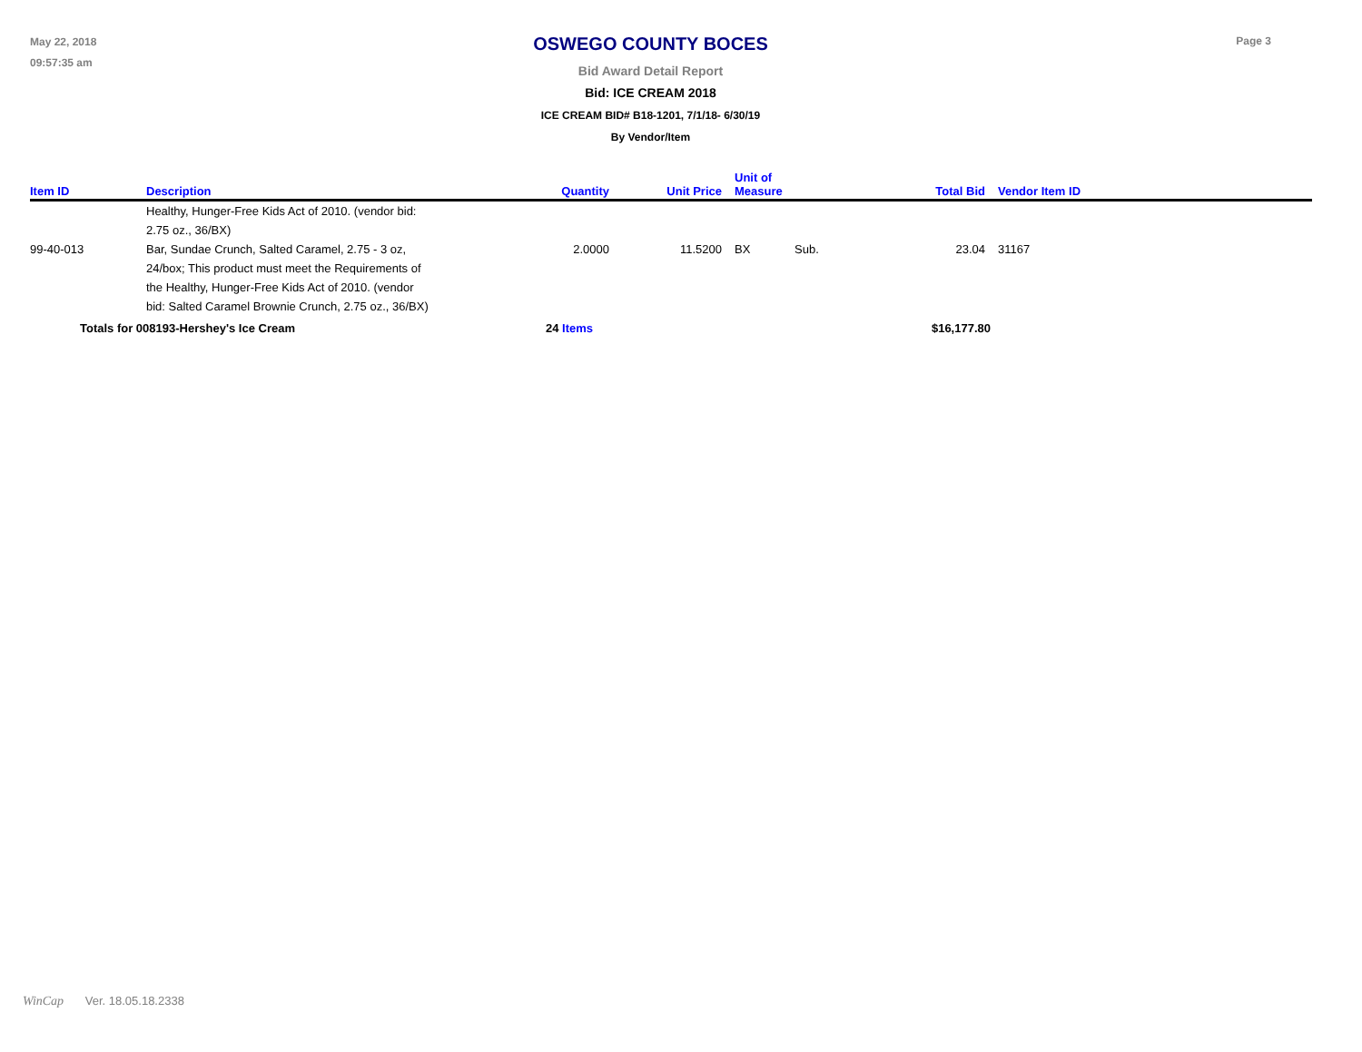May 22, 2018
09:57:35 am
OSWEGO COUNTY BOCES
Bid Award Detail Report
Bid: ICE CREAM 2018
ICE CREAM BID# B18-1201, 7/1/18- 6/30/19
By Vendor/Item
Page 3
| Item ID | Description | Quantity | Unit Price | Unit of Measure | | Total Bid | Vendor Item ID |
| --- | --- | --- | --- | --- | --- | --- | --- |
| | Healthy, Hunger-Free Kids Act of 2010. (vendor bid: 2.75 oz., 36/BX) | | | | | | |
| 99-40-013 | Bar, Sundae Crunch, Salted Caramel, 2.75 - 3 oz, 24/box; This product must meet the Requirements of the Healthy, Hunger-Free Kids Act of 2010. (vendor bid: Salted Caramel Brownie Crunch, 2.75 oz., 36/BX) | 2.0000 | 11.5200 | BX | Sub. | 23.04 | 31167 |
| Totals for 008193-Hershey's Ice Cream | | 24 Items | | | | $16,177.80 | |
WinCap Ver. 18.05.18.2338